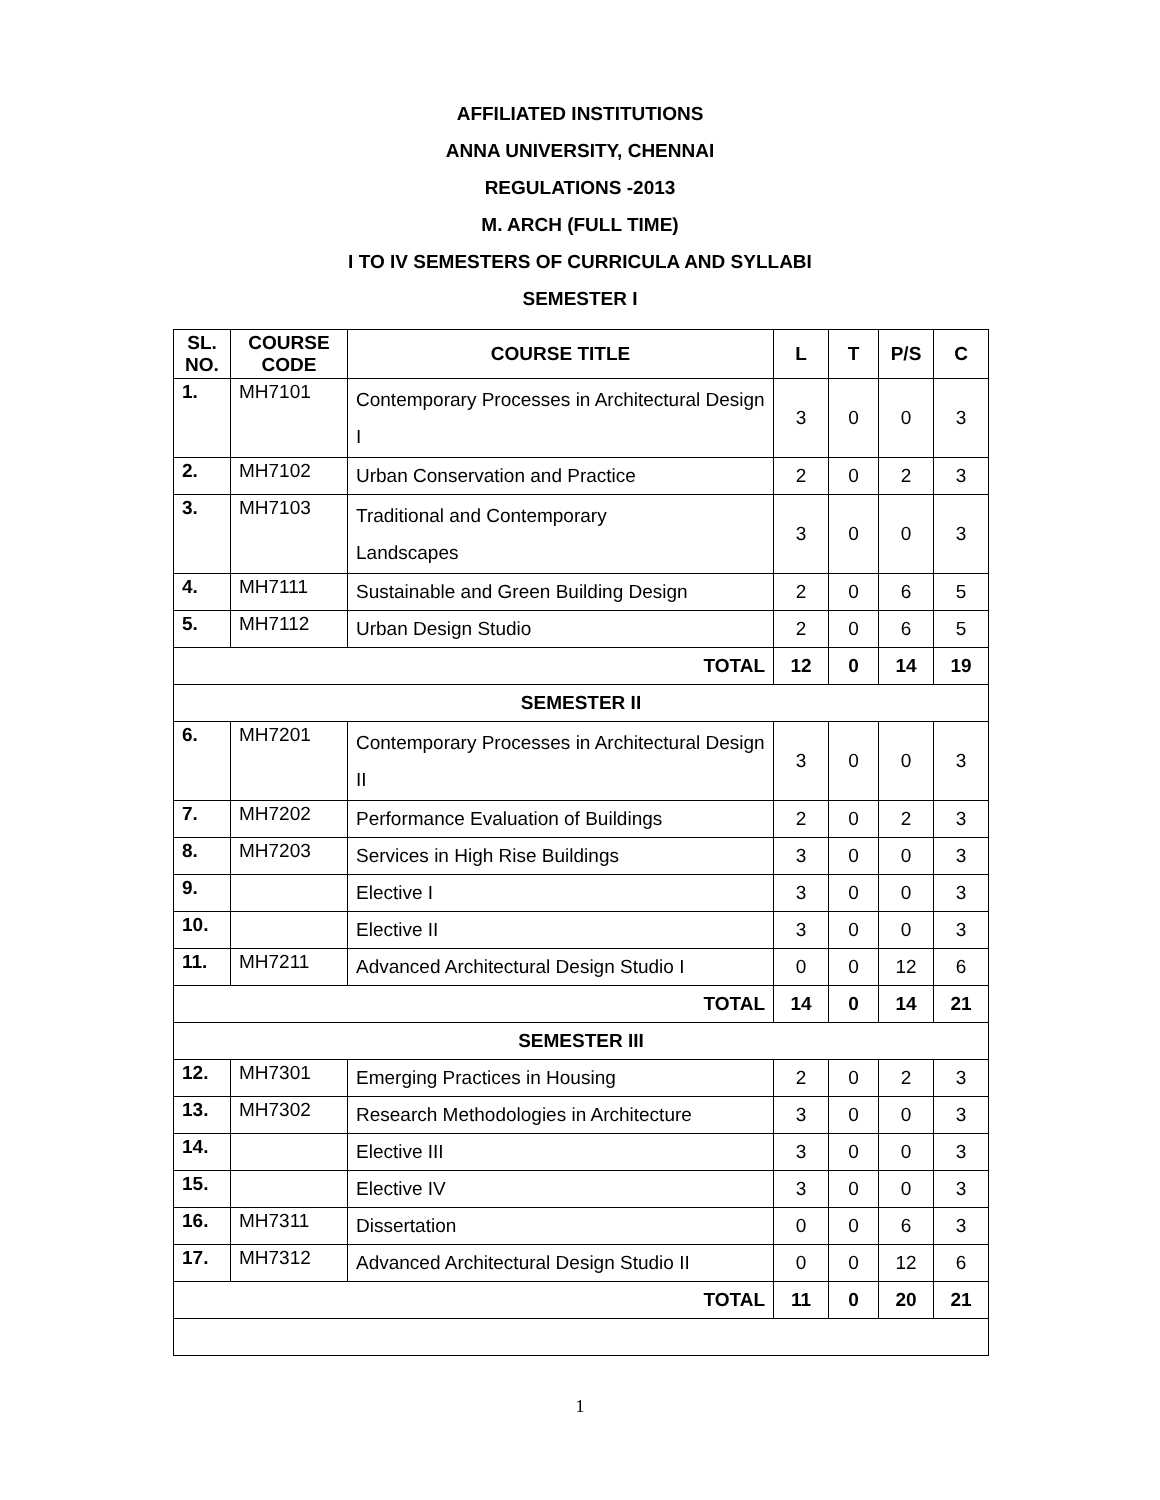AFFILIATED INSTITUTIONS
ANNA UNIVERSITY, CHENNAI
REGULATIONS -2013
M. ARCH (FULL TIME)
I TO IV SEMESTERS OF CURRICULA AND SYLLABI
SEMESTER I
| SL. NO. | COURSE CODE | COURSE TITLE | L | T | P/S | C |
| --- | --- | --- | --- | --- | --- | --- |
| 1. | MH7101 | Contemporary Processes in Architectural Design I | 3 | 0 | 0 | 3 |
| 2. | MH7102 | Urban Conservation and Practice | 2 | 0 | 2 | 3 |
| 3. | MH7103 | Traditional and Contemporary Landscapes | 3 | 0 | 0 | 3 |
| 4. | MH7111 | Sustainable and Green Building Design | 2 | 0 | 6 | 5 |
| 5. | MH7112 | Urban Design Studio | 2 | 0 | 6 | 5 |
| TOTAL | | | 12 | 0 | 14 | 19 |
| SEMESTER II | | | | | | |
| 6. | MH7201 | Contemporary Processes in Architectural Design II | 3 | 0 | 0 | 3 |
| 7. | MH7202 | Performance Evaluation of Buildings | 2 | 0 | 2 | 3 |
| 8. | MH7203 | Services in High Rise Buildings | 3 | 0 | 0 | 3 |
| 9. | | Elective I | 3 | 0 | 0 | 3 |
| 10. | | Elective II | 3 | 0 | 0 | 3 |
| 11. | MH7211 | Advanced Architectural Design Studio I | 0 | 0 | 12 | 6 |
| TOTAL | | | 14 | 0 | 14 | 21 |
| SEMESTER III | | | | | | |
| 12. | MH7301 | Emerging Practices in Housing | 2 | 0 | 2 | 3 |
| 13. | MH7302 | Research Methodologies in Architecture | 3 | 0 | 0 | 3 |
| 14. | | Elective III | 3 | 0 | 0 | 3 |
| 15. | | Elective IV | 3 | 0 | 0 | 3 |
| 16. | MH7311 | Dissertation | 0 | 0 | 6 | 3 |
| 17. | MH7312 | Advanced Architectural Design Studio II | 0 | 0 | 12 | 6 |
| TOTAL | | | 11 | 0 | 20 | 21 |
1